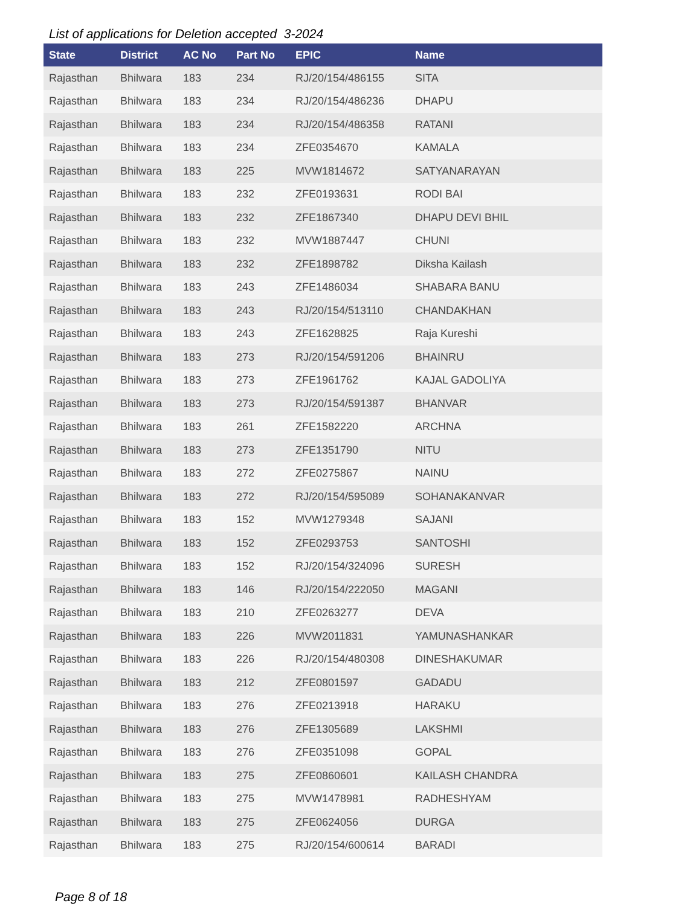List of applications for Deletion accepted 3-2024
| State | District | AC No | Part No | EPIC | Name |
| --- | --- | --- | --- | --- | --- |
| Rajasthan | Bhilwara | 183 | 234 | RJ/20/154/486155 | SITA |
| Rajasthan | Bhilwara | 183 | 234 | RJ/20/154/486236 | DHAPU |
| Rajasthan | Bhilwara | 183 | 234 | RJ/20/154/486358 | RATANI |
| Rajasthan | Bhilwara | 183 | 234 | ZFE0354670 | KAMALA |
| Rajasthan | Bhilwara | 183 | 225 | MVW1814672 | SATYANARAYAN |
| Rajasthan | Bhilwara | 183 | 232 | ZFE0193631 | RODI BAI |
| Rajasthan | Bhilwara | 183 | 232 | ZFE1867340 | DHAPU DEVI BHIL |
| Rajasthan | Bhilwara | 183 | 232 | MVW1887447 | CHUNI |
| Rajasthan | Bhilwara | 183 | 232 | ZFE1898782 | Diksha Kailash |
| Rajasthan | Bhilwara | 183 | 243 | ZFE1486034 | SHABARA BANU |
| Rajasthan | Bhilwara | 183 | 243 | RJ/20/154/513110 | CHANDAKHAN |
| Rajasthan | Bhilwara | 183 | 243 | ZFE1628825 | Raja Kureshi |
| Rajasthan | Bhilwara | 183 | 273 | RJ/20/154/591206 | BHAINRU |
| Rajasthan | Bhilwara | 183 | 273 | ZFE1961762 | KAJAL GADOLIYA |
| Rajasthan | Bhilwara | 183 | 273 | RJ/20/154/591387 | BHANVAR |
| Rajasthan | Bhilwara | 183 | 261 | ZFE1582220 | ARCHNA |
| Rajasthan | Bhilwara | 183 | 273 | ZFE1351790 | NITU |
| Rajasthan | Bhilwara | 183 | 272 | ZFE0275867 | NAINU |
| Rajasthan | Bhilwara | 183 | 272 | RJ/20/154/595089 | SOHANAKANVAR |
| Rajasthan | Bhilwara | 183 | 152 | MVW1279348 | SAJANI |
| Rajasthan | Bhilwara | 183 | 152 | ZFE0293753 | SANTOSHI |
| Rajasthan | Bhilwara | 183 | 152 | RJ/20/154/324096 | SURESH |
| Rajasthan | Bhilwara | 183 | 146 | RJ/20/154/222050 | MAGANI |
| Rajasthan | Bhilwara | 183 | 210 | ZFE0263277 | DEVA |
| Rajasthan | Bhilwara | 183 | 226 | MVW2011831 | YAMUNASHANKAR |
| Rajasthan | Bhilwara | 183 | 226 | RJ/20/154/480308 | DINESHAKUMAR |
| Rajasthan | Bhilwara | 183 | 212 | ZFE0801597 | GADADU |
| Rajasthan | Bhilwara | 183 | 276 | ZFE0213918 | HARAKU |
| Rajasthan | Bhilwara | 183 | 276 | ZFE1305689 | LAKSHMI |
| Rajasthan | Bhilwara | 183 | 276 | ZFE0351098 | GOPAL |
| Rajasthan | Bhilwara | 183 | 275 | ZFE0860601 | KAILASH CHANDRA |
| Rajasthan | Bhilwara | 183 | 275 | MVW1478981 | RADHESHYAM |
| Rajasthan | Bhilwara | 183 | 275 | ZFE0624056 | DURGA |
| Rajasthan | Bhilwara | 183 | 275 | RJ/20/154/600614 | BARADI |
Page 8 of 18